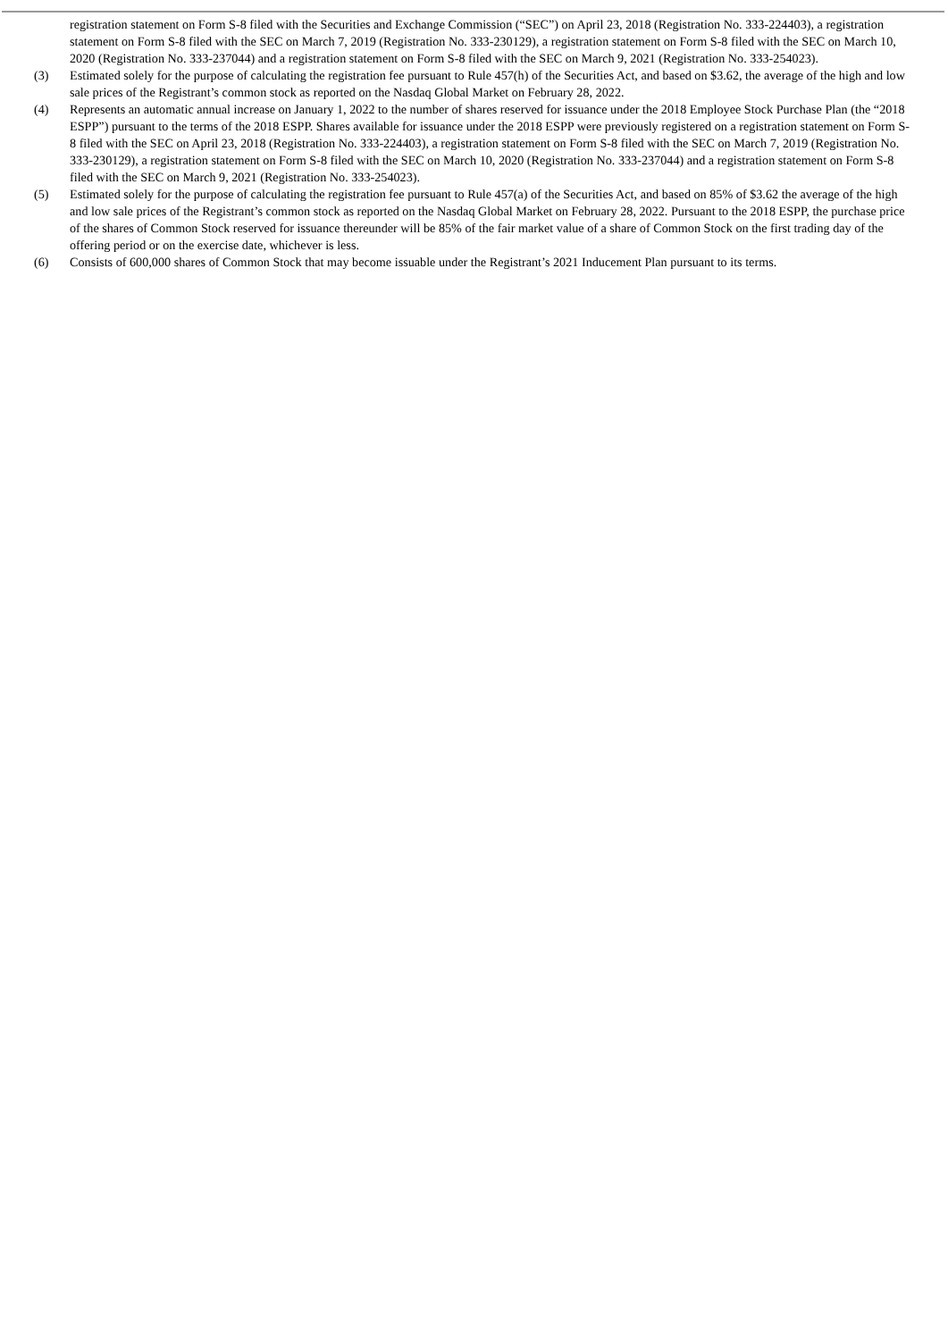registration statement on Form S-8 filed with the Securities and Exchange Commission (“SEC”) on April 23, 2018 (Registration No. 333-224403), a registration statement on Form S-8 filed with the SEC on March 7, 2019 (Registration No. 333-230129), a registration statement on Form S-8 filed with the SEC on March 10, 2020 (Registration No. 333-237044) and a registration statement on Form S-8 filed with the SEC on March 9, 2021 (Registration No. 333-254023).
(3) Estimated solely for the purpose of calculating the registration fee pursuant to Rule 457(h) of the Securities Act, and based on $3.62, the average of the high and low sale prices of the Registrant’s common stock as reported on the Nasdaq Global Market on February 28, 2022.
(4) Represents an automatic annual increase on January 1, 2022 to the number of shares reserved for issuance under the 2018 Employee Stock Purchase Plan (the “2018 ESPP”) pursuant to the terms of the 2018 ESPP. Shares available for issuance under the 2018 ESPP were previously registered on a registration statement on Form S-8 filed with the SEC on April 23, 2018 (Registration No. 333-224403), a registration statement on Form S-8 filed with the SEC on March 7, 2019 (Registration No. 333-230129), a registration statement on Form S-8 filed with the SEC on March 10, 2020 (Registration No. 333-237044) and a registration statement on Form S-8 filed with the SEC on March 9, 2021 (Registration No. 333-254023).
(5) Estimated solely for the purpose of calculating the registration fee pursuant to Rule 457(a) of the Securities Act, and based on 85% of $3.62 the average of the high and low sale prices of the Registrant’s common stock as reported on the Nasdaq Global Market on February 28, 2022. Pursuant to the 2018 ESPP, the purchase price of the shares of Common Stock reserved for issuance thereunder will be 85% of the fair market value of a share of Common Stock on the first trading day of the offering period or on the exercise date, whichever is less.
(6) Consists of 600,000 shares of Common Stock that may become issuable under the Registrant’s 2021 Inducement Plan pursuant to its terms.